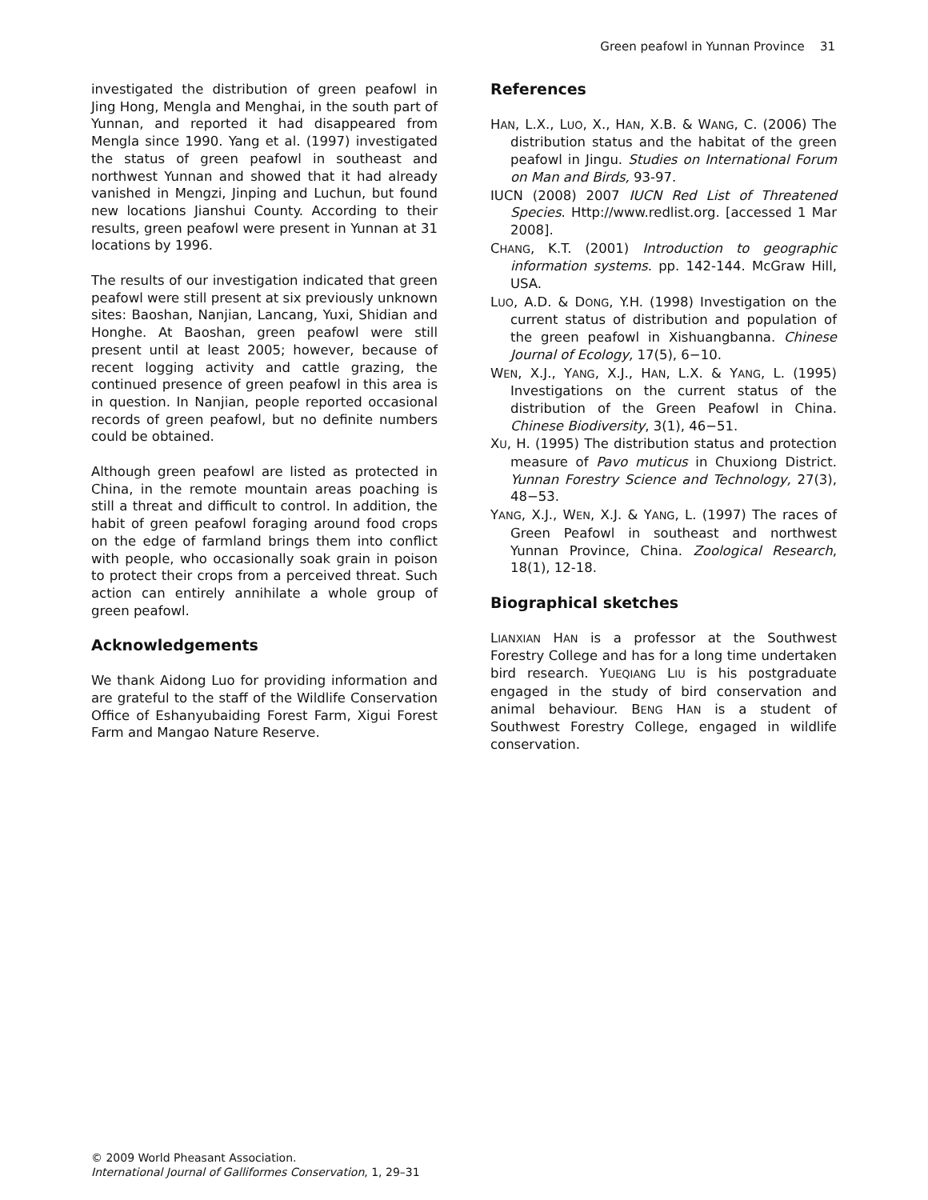Green peafowl in Yunnan Province 31
investigated the distribution of green peafowl in Jing Hong, Mengla and Menghai, in the south part of Yunnan, and reported it had disappeared from Mengla since 1990. Yang et al. (1997) investigated the status of green peafowl in southeast and northwest Yunnan and showed that it had already vanished in Mengzi, Jinping and Luchun, but found new locations Jianshui County. According to their results, green peafowl were present in Yunnan at 31 locations by 1996.
The results of our investigation indicated that green peafowl were still present at six previously unknown sites: Baoshan, Nanjian, Lancang, Yuxi, Shidian and Honghe. At Baoshan, green peafowl were still present until at least 2005; however, because of recent logging activity and cattle grazing, the continued presence of green peafowl in this area is in question. In Nanjian, people reported occasional records of green peafowl, but no definite numbers could be obtained.
Although green peafowl are listed as protected in China, in the remote mountain areas poaching is still a threat and difficult to control. In addition, the habit of green peafowl foraging around food crops on the edge of farmland brings them into conflict with people, who occasionally soak grain in poison to protect their crops from a perceived threat. Such action can entirely annihilate a whole group of green peafowl.
Acknowledgements
We thank Aidong Luo for providing information and are grateful to the staff of the Wildlife Conservation Office of Eshanyubaiding Forest Farm, Xigui Forest Farm and Mangao Nature Reserve.
References
HAN, L.X., LUO, X., HAN, X.B. & WANG, C. (2006) The distribution status and the habitat of the green peafowl in Jingu. Studies on International Forum on Man and Birds, 93-97.
IUCN (2008) 2007 IUCN Red List of Threatened Species. Http://www.redlist.org. [accessed 1 Mar 2008].
CHANG, K.T. (2001) Introduction to geographic information systems. pp. 142-144. McGraw Hill, USA.
LUO, A.D. & DONG, Y.H. (1998) Investigation on the current status of distribution and population of the green peafowl in Xishuangbanna. Chinese Journal of Ecology, 17(5), 6−10.
WEN, X.J., YANG, X.J., HAN, L.X. & YANG, L. (1995) Investigations on the current status of the distribution of the Green Peafowl in China. Chinese Biodiversity, 3(1), 46−51.
XU, H. (1995) The distribution status and protection measure of Pavo muticus in Chuxiong District. Yunnan Forestry Science and Technology, 27(3), 48−53.
YANG, X.J., WEN, X.J. & YANG, L. (1997) The races of Green Peafowl in southeast and northwest Yunnan Province, China. Zoological Research, 18(1), 12-18.
Biographical sketches
LIANXIAN HAN is a professor at the Southwest Forestry College and has for a long time undertaken bird research. YUEQIANG LIU is his postgraduate engaged in the study of bird conservation and animal behaviour. BENG HAN is a student of Southwest Forestry College, engaged in wildlife conservation.
© 2009 World Pheasant Association.
International Journal of Galliformes Conservation, 1, 29–31